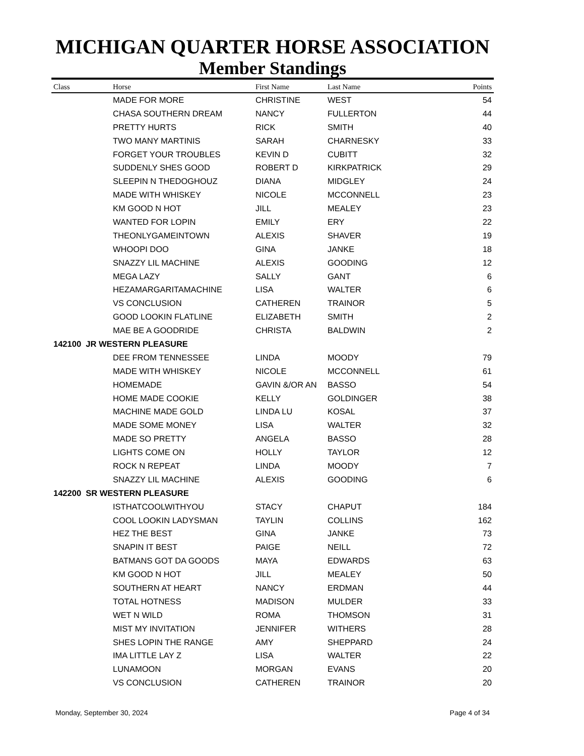MICHIGAN QUARTER HORSE ASSOCIATION
Member Standings
| Class | Horse | First Name | Last Name | Points |
| --- | --- | --- | --- | --- |
| | MADE FOR MORE | CHRISTINE | WEST | 54 |
| | CHASA SOUTHERN DREAM | NANCY | FULLERTON | 44 |
| | PRETTY HURTS | RICK | SMITH | 40 |
| | TWO MANY MARTINIS | SARAH | CHARNESKY | 33 |
| | FORGET YOUR TROUBLES | KEVIN D | CUBITT | 32 |
| | SUDDENLY SHES GOOD | ROBERT D | KIRKPATRICK | 29 |
| | SLEEPIN N THEDOGHOUZ | DIANA | MIDGLEY | 24 |
| | MADE WITH WHISKEY | NICOLE | MCCONNELL | 23 |
| | KM GOOD N HOT | JILL | MEALEY | 23 |
| | WANTED FOR LOPIN | EMILY | ERY | 22 |
| | THEONLYGAMEINTOWN | ALEXIS | SHAVER | 19 |
| | WHOOPI DOO | GINA | JANKE | 18 |
| | SNAZZY LIL MACHINE | ALEXIS | GOODING | 12 |
| | MEGA LAZY | SALLY | GANT | 6 |
| | HEZAMARGARITAMACHINE | LISA | WALTER | 6 |
| | VS CONCLUSION | CATHEREN | TRAINOR | 5 |
| | GOOD LOOKIN FLATLINE | ELIZABETH | SMITH | 2 |
| | MAE BE A GOODRIDE | CHRISTA | BALDWIN | 2 |
| 142100 JR WESTERN PLEASURE | | | | |
| | DEE FROM TENNESSEE | LINDA | MOODY | 79 |
| | MADE WITH WHISKEY | NICOLE | MCCONNELL | 61 |
| | HOMEMADE | GAVIN &/OR AN | BASSO | 54 |
| | HOME MADE COOKIE | KELLY | GOLDINGER | 38 |
| | MACHINE MADE GOLD | LINDA LU | KOSAL | 37 |
| | MADE SOME MONEY | LISA | WALTER | 32 |
| | MADE SO PRETTY | ANGELA | BASSO | 28 |
| | LIGHTS COME ON | HOLLY | TAYLOR | 12 |
| | ROCK N REPEAT | LINDA | MOODY | 7 |
| | SNAZZY LIL MACHINE | ALEXIS | GOODING | 6 |
| 142200 SR WESTERN PLEASURE | | | | |
| | ISTHATCOOLWITHYOU | STACY | CHAPUT | 184 |
| | COOL LOOKIN LADYSMAN | TAYLIN | COLLINS | 162 |
| | HEZ THE BEST | GINA | JANKE | 73 |
| | SNAPIN IT BEST | PAIGE | NEILL | 72 |
| | BATMANS GOT DA GOODS | MAYA | EDWARDS | 63 |
| | KM GOOD N HOT | JILL | MEALEY | 50 |
| | SOUTHERN AT HEART | NANCY | ERDMAN | 44 |
| | TOTAL HOTNESS | MADISON | MULDER | 33 |
| | WET N WILD | ROMA | THOMSON | 31 |
| | MIST MY INVITATION | JENNIFER | WITHERS | 28 |
| | SHES LOPIN THE RANGE | AMY | SHEPPARD | 24 |
| | IMA LITTLE LAY Z | LISA | WALTER | 22 |
| | LUNAMOON | MORGAN | EVANS | 20 |
| | VS CONCLUSION | CATHEREN | TRAINOR | 20 |
Monday, September 30, 2024 Page 4 of 34